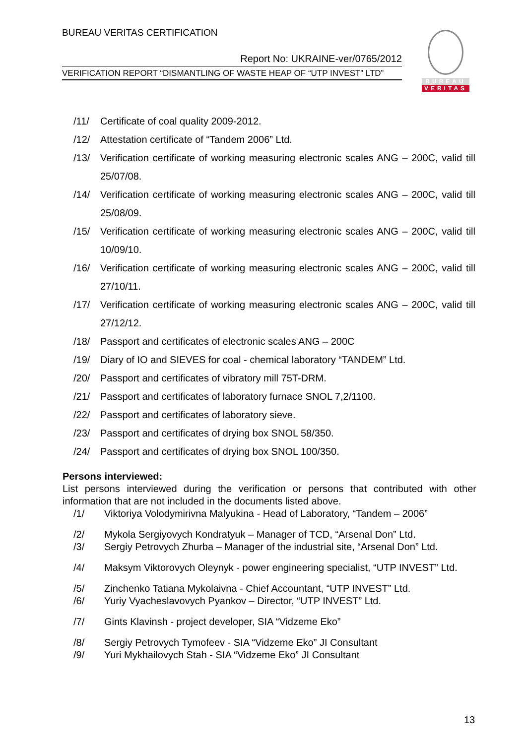BUREAU VERITAS CERTIFICATION
Report No: UKRAINE-ver/0765/2012
VERIFICATION REPORT “DISMANTLING OF WASTE HEAP OF “UTP INVEST” LTD”
BUREAU
VERITAS
/11/ Certificate of coal quality 2009-2012.
/12/ Attestation certificate of “Tandem 2006” Ltd.
/13/ Verification certificate of working measuring electronic scales ANG – 200C, valid till 25/07/08.
/14/ Verification certificate of working measuring electronic scales ANG – 200C, valid till 25/08/09.
/15/ Verification certificate of working measuring electronic scales ANG – 200C, valid till 10/09/10.
/16/ Verification certificate of working measuring electronic scales ANG – 200C, valid till 27/10/11.
/17/ Verification certificate of working measuring electronic scales ANG – 200C, valid till 27/12/12.
/18/ Passport and certificates of electronic scales ANG – 200C
/19/ Diary of IO and SIEVES for coal - chemical laboratory “TANDEM” Ltd.
/20/ Passport and certificates of vibratory mill 75T-DRM.
/21/ Passport and certificates of laboratory furnace SNOL 7,2/1100.
/22/ Passport and certificates of laboratory sieve.
/23/ Passport and certificates of drying box SNOL 58/350.
/24/ Passport and certificates of drying box SNOL 100/350.
Persons interviewed:
List persons interviewed during the verification or persons that contributed with other information that are not included in the documents listed above.
/1/ Viktoriya Volodymirivna Malyukina - Head of Laboratory, “Tandem – 2006”
/2/ Mykola Sergiyovych Kondratyuk – Manager of TCD, “Arsenal Don” Ltd.
/3/ Sergiy Petrovych Zhurba – Manager of the industrial site, “Arsenal Don” Ltd.
/4/ Maksym Viktorovych Oleynyk - power engineering specialist, “UTP INVEST” Ltd.
/5/ Zinchenko Tatiana Mykolaivna - Chief Accountant, “UTP INVEST” Ltd.
/6/ Yuriy Vyacheslavovych Pyankov – Director, “UTP INVEST” Ltd.
/7/ Gints Klavinsh - project developer, SIA “Vidzeme Eko”
/8/ Sergiy Petrovych Tymofeev - SIA “Vidzeme Eko” JI Consultant
/9/ Yuri Mykhailovych Stah - SIA “Vidzeme Eko” JI Consultant
13